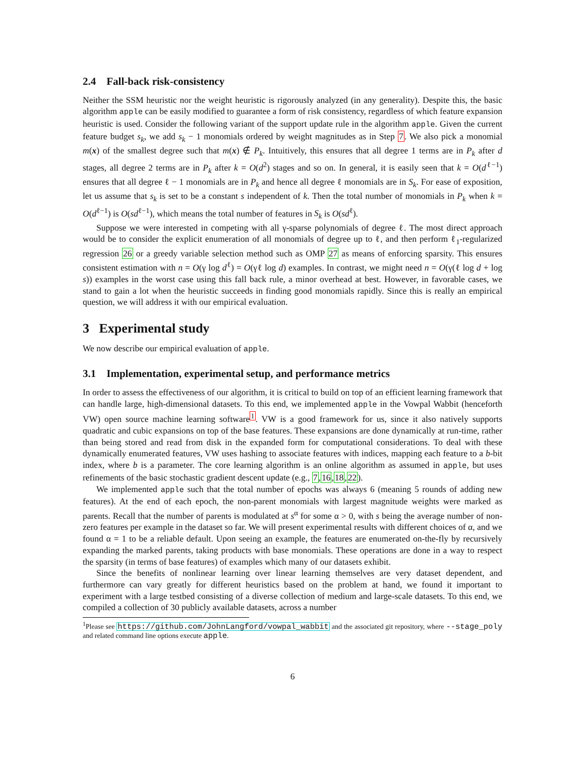2.4 Fall-back risk-consistency
Neither the SSM heuristic nor the weight heuristic is rigorously analyzed (in any generality). Despite this, the basic algorithm apple can be easily modified to guarantee a form of risk consistency, regardless of which feature expansion heuristic is used. Consider the following variant of the support update rule in the algorithm apple. Given the current feature budget s<sub>k</sub>, we add s<sub>k</sub> − 1 monomials ordered by weight magnitudes as in Step 7. We also pick a monomial m(x) of the smallest degree such that m(x) ∉ P<sub>k</sub>. Intuitively, this ensures that all degree 1 terms are in P<sub>k</sub> after d stages, all degree 2 terms are in P<sub>k</sub> after k = O(d<sup>2</sup>) stages and so on. In general, it is easily seen that k = O(d<sup>ℓ−1</sup>) ensures that all degree ℓ − 1 monomials are in P<sub>k</sub> and hence all degree ℓ monomials are in S<sub>k</sub>. For ease of exposition, let us assume that s<sub>k</sub> is set to be a constant s independent of k. Then the total number of monomials in P<sub>k</sub> when k = O(d<sup>ℓ−1</sup>) is O(sd<sup>ℓ−1</sup>), which means the total number of features in S<sub>k</sub> is O(sd<sup>ℓ</sup>).
Suppose we were interested in competing with all γ-sparse polynomials of degree ℓ. The most direct approach would be to consider the explicit enumeration of all monomials of degree up to ℓ, and then perform ℓ<sub>1</sub>-regularized regression 26 or a greedy variable selection method such as OMP 27 as means of enforcing sparsity. This ensures consistent estimation with n = O(γ log d<sup>ℓ</sup>) = O(γℓ log d) examples. In contrast, we might need n = O(γ(ℓ log d + log s)) examples in the worst case using this fall back rule, a minor overhead at best. However, in favorable cases, we stand to gain a lot when the heuristic succeeds in finding good monomials rapidly. Since this is really an empirical question, we will address it with our empirical evaluation.
3 Experimental study
We now describe our empirical evaluation of apple.
3.1 Implementation, experimental setup, and performance metrics
In order to assess the effectiveness of our algorithm, it is critical to build on top of an efficient learning framework that can handle large, high-dimensional datasets. To this end, we implemented apple in the Vowpal Wabbit (henceforth VW) open source machine learning software<sup>1</sup>. VW is a good framework for us, since it also natively supports quadratic and cubic expansions on top of the base features. These expansions are done dynamically at run-time, rather than being stored and read from disk in the expanded form for computational considerations. To deal with these dynamically enumerated features, VW uses hashing to associate features with indices, mapping each feature to a b-bit index, where b is a parameter. The core learning algorithm is an online algorithm as assumed in apple, but uses refinements of the basic stochastic gradient descent update (e.g., 7,16,18,22).
We implemented apple such that the total number of epochs was always 6 (meaning 5 rounds of adding new features). At the end of each epoch, the non-parent monomials with largest magnitude weights were marked as parents. Recall that the number of parents is modulated at s<sup>α</sup> for some α > 0, with s being the average number of non-zero features per example in the dataset so far. We will present experimental results with different choices of α, and we found α = 1 to be a reliable default. Upon seeing an example, the features are enumerated on-the-fly by recursively expanding the marked parents, taking products with base monomials. These operations are done in a way to respect the sparsity (in terms of base features) of examples which many of our datasets exhibit.
Since the benefits of nonlinear learning over linear learning themselves are very dataset dependent, and furthermore can vary greatly for different heuristics based on the problem at hand, we found it important to experiment with a large testbed consisting of a diverse collection of medium and large-scale datasets. To this end, we compiled a collection of 30 publicly available datasets, across a number
<sup>1</sup> Please see https://github.com/JohnLangford/vowpal_wabbit and the associated git repository, where --stage_poly and related command line options execute apple.
6